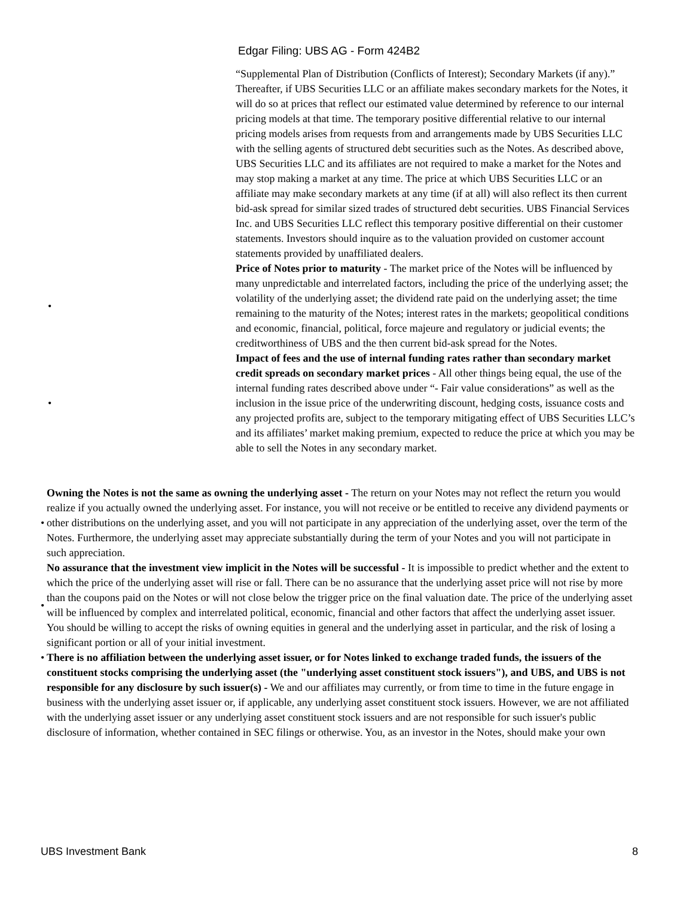Edgar Filing: UBS AG - Form 424B2
“Supplemental Plan of Distribution (Conflicts of Interest); Secondary Markets (if any).” Thereafter, if UBS Securities LLC or an affiliate makes secondary markets for the Notes, it will do so at prices that reflect our estimated value determined by reference to our internal pricing models at that time. The temporary positive differential relative to our internal pricing models arises from requests from and arrangements made by UBS Securities LLC with the selling agents of structured debt securities such as the Notes. As described above, UBS Securities LLC and its affiliates are not required to make a market for the Notes and may stop making a market at any time. The price at which UBS Securities LLC or an affiliate may make secondary markets at any time (if at all) will also reflect its then current bid-ask spread for similar sized trades of structured debt securities. UBS Financial Services Inc. and UBS Securities LLC reflect this temporary positive differential on their customer statements. Investors should inquire as to the valuation provided on customer account statements provided by unaffiliated dealers.
• Price of Notes prior to maturity - The market price of the Notes will be influenced by many unpredictable and interrelated factors, including the price of the underlying asset; the volatility of the underlying asset; the dividend rate paid on the underlying asset; the time remaining to the maturity of the Notes; interest rates in the markets; geopolitical conditions and economic, financial, political, force majeure and regulatory or judicial events; the creditworthiness of UBS and the then current bid-ask spread for the Notes.
• Impact of fees and the use of internal funding rates rather than secondary market credit spreads on secondary market prices - All other things being equal, the use of the internal funding rates described above under “- Fair value considerations” as well as the inclusion in the issue price of the underwriting discount, hedging costs, issuance costs and any projected profits are, subject to the temporary mitigating effect of UBS Securities LLC’s and its affiliates’ market making premium, expected to reduce the price at which you may be able to sell the Notes in any secondary market.
•
Owning the Notes is not the same as owning the underlying asset - The return on your Notes may not reflect the return you would realize if you actually owned the underlying asset. For instance, you will not receive or be entitled to receive any dividend payments or other distributions on the underlying asset, and you will not participate in any appreciation of the underlying asset, over the term of the Notes. Furthermore, the underlying asset may appreciate substantially during the term of your Notes and you will not participate in such appreciation.
•
No assurance that the investment view implicit in the Notes will be successful - It is impossible to predict whether and the extent to which the price of the underlying asset will rise or fall. There can be no assurance that the underlying asset price will not rise by more than the coupons paid on the Notes or will not close below the trigger price on the final valuation date. The price of the underlying asset will be influenced by complex and interrelated political, economic, financial and other factors that affect the underlying asset issuer. You should be willing to accept the risks of owning equities in general and the underlying asset in particular, and the risk of losing a significant portion or all of your initial investment.
•
There is no affiliation between the underlying asset issuer, or for Notes linked to exchange traded funds, the issuers of the constituent stocks comprising the underlying asset (the "underlying asset constituent stock issuers"), and UBS, and UBS is not responsible for any disclosure by such issuer(s) - We and our affiliates may currently, or from time to time in the future engage in business with the underlying asset issuer or, if applicable, any underlying asset constituent stock issuers. However, we are not affiliated with the underlying asset issuer or any underlying asset constituent stock issuers and are not responsible for such issuer's public disclosure of information, whether contained in SEC filings or otherwise. You, as an investor in the Notes, should make your own
UBS Investment Bank 8